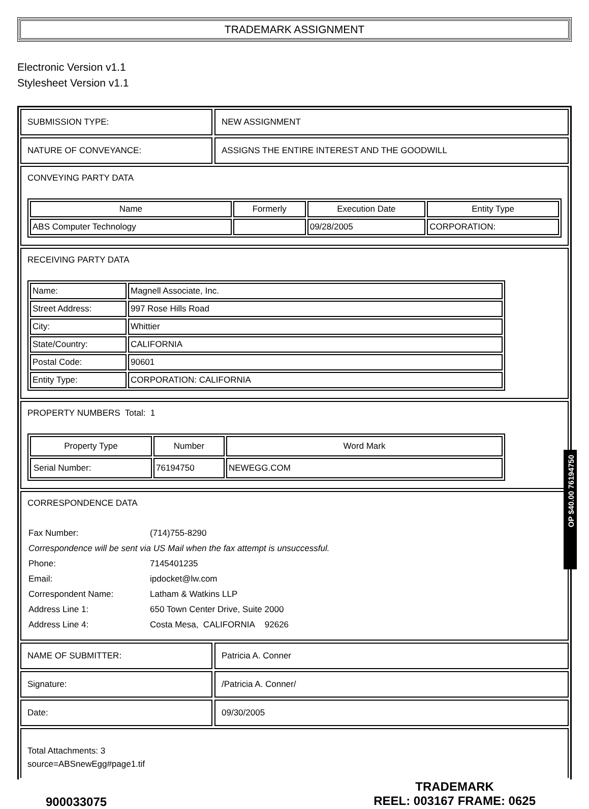TRADEMARK ASSIGNMENT
Electronic Version v1.1
Stylesheet Version v1.1
SUBMISSION TYPE: NEW ASSIGNMENT
NATURE OF CONVEYANCE: ASSIGNS THE ENTIRE INTEREST AND THE GOODWILL
CONVEYING PARTY DATA
| Name | Formerly | Execution Date | Entity Type |
| --- | --- | --- | --- |
| ABS Computer Technology | | 09/28/2005 | CORPORATION: |
RECEIVING PARTY DATA
| Name: | Magnell Associate, Inc. |
| Street Address: | 997 Rose Hills Road |
| City: | Whittier |
| State/Country: | CALIFORNIA |
| Postal Code: | 90601 |
| Entity Type: | CORPORATION: CALIFORNIA |
PROPERTY NUMBERS Total: 1
| Property Type | Number | Word Mark |
| --- | --- | --- |
| Serial Number: | 76194750 | NEWEGG.COM |
CORRESPONDENCE DATA
| Fax Number: | (714)755-8290 |
| Correspondence will be sent via US Mail when the fax attempt is unsuccessful. | |
| Phone: | 7145401235 |
| Email: | ipdocket@lw.com |
| Correspondent Name: | Latham & Watkins LLP |
| Address Line 1: | 650 Town Center Drive, Suite 2000 |
| Address Line 4: | Costa Mesa, CALIFORNIA 92626 |
NAME OF SUBMITTER: Patricia A. Conner
Signature: /Patricia A. Conner/
Date: 09/30/2005
Total Attachments: 3
source=ABSnewEgg#page1.tif
900033075
TRADEMARK
REEL: 003167 FRAME: 0625
OP $40.00 76194750